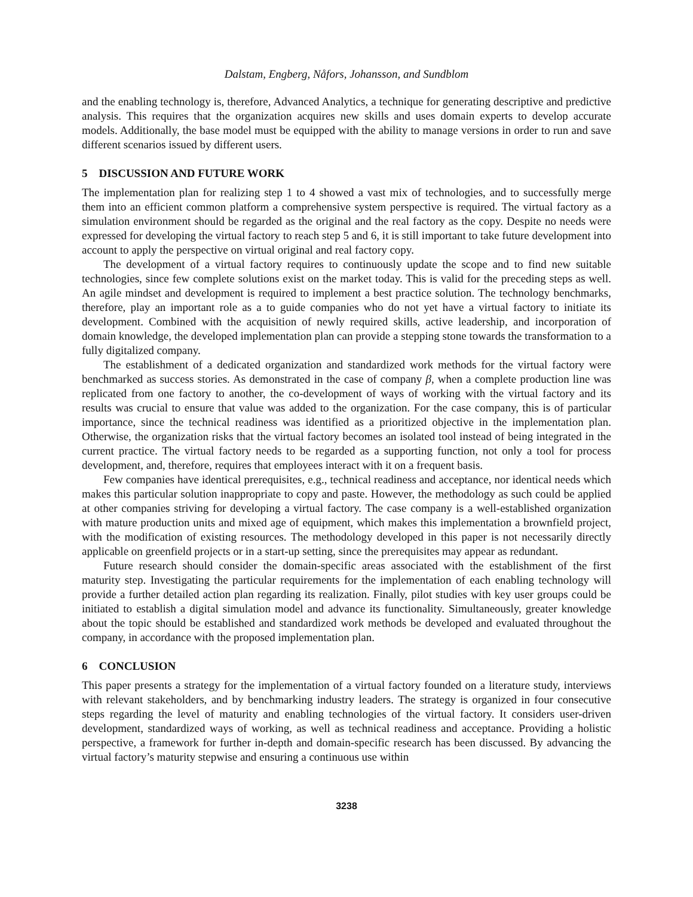Dalstam, Engberg, Nåfors, Johansson, and Sundblom
and the enabling technology is, therefore, Advanced Analytics, a technique for generating descriptive and predictive analysis. This requires that the organization acquires new skills and uses domain experts to develop accurate models. Additionally, the base model must be equipped with the ability to manage versions in order to run and save different scenarios issued by different users.
5 DISCUSSION AND FUTURE WORK
The implementation plan for realizing step 1 to 4 showed a vast mix of technologies, and to successfully merge them into an efficient common platform a comprehensive system perspective is required. The virtual factory as a simulation environment should be regarded as the original and the real factory as the copy. Despite no needs were expressed for developing the virtual factory to reach step 5 and 6, it is still important to take future development into account to apply the perspective on virtual original and real factory copy.
The development of a virtual factory requires to continuously update the scope and to find new suitable technologies, since few complete solutions exist on the market today. This is valid for the preceding steps as well. An agile mindset and development is required to implement a best practice solution. The technology benchmarks, therefore, play an important role as a to guide companies who do not yet have a virtual factory to initiate its development. Combined with the acquisition of newly required skills, active leadership, and incorporation of domain knowledge, the developed implementation plan can provide a stepping stone towards the transformation to a fully digitalized company.
The establishment of a dedicated organization and standardized work methods for the virtual factory were benchmarked as success stories. As demonstrated in the case of company β, when a complete production line was replicated from one factory to another, the co-development of ways of working with the virtual factory and its results was crucial to ensure that value was added to the organization. For the case company, this is of particular importance, since the technical readiness was identified as a prioritized objective in the implementation plan. Otherwise, the organization risks that the virtual factory becomes an isolated tool instead of being integrated in the current practice. The virtual factory needs to be regarded as a supporting function, not only a tool for process development, and, therefore, requires that employees interact with it on a frequent basis.
Few companies have identical prerequisites, e.g., technical readiness and acceptance, nor identical needs which makes this particular solution inappropriate to copy and paste. However, the methodology as such could be applied at other companies striving for developing a virtual factory. The case company is a well-established organization with mature production units and mixed age of equipment, which makes this implementation a brownfield project, with the modification of existing resources. The methodology developed in this paper is not necessarily directly applicable on greenfield projects or in a start-up setting, since the prerequisites may appear as redundant.
Future research should consider the domain-specific areas associated with the establishment of the first maturity step. Investigating the particular requirements for the implementation of each enabling technology will provide a further detailed action plan regarding its realization. Finally, pilot studies with key user groups could be initiated to establish a digital simulation model and advance its functionality. Simultaneously, greater knowledge about the topic should be established and standardized work methods be developed and evaluated throughout the company, in accordance with the proposed implementation plan.
6 CONCLUSION
This paper presents a strategy for the implementation of a virtual factory founded on a literature study, interviews with relevant stakeholders, and by benchmarking industry leaders. The strategy is organized in four consecutive steps regarding the level of maturity and enabling technologies of the virtual factory. It considers user-driven development, standardized ways of working, as well as technical readiness and acceptance. Providing a holistic perspective, a framework for further in-depth and domain-specific research has been discussed. By advancing the virtual factory’s maturity stepwise and ensuring a continuous use within
3238